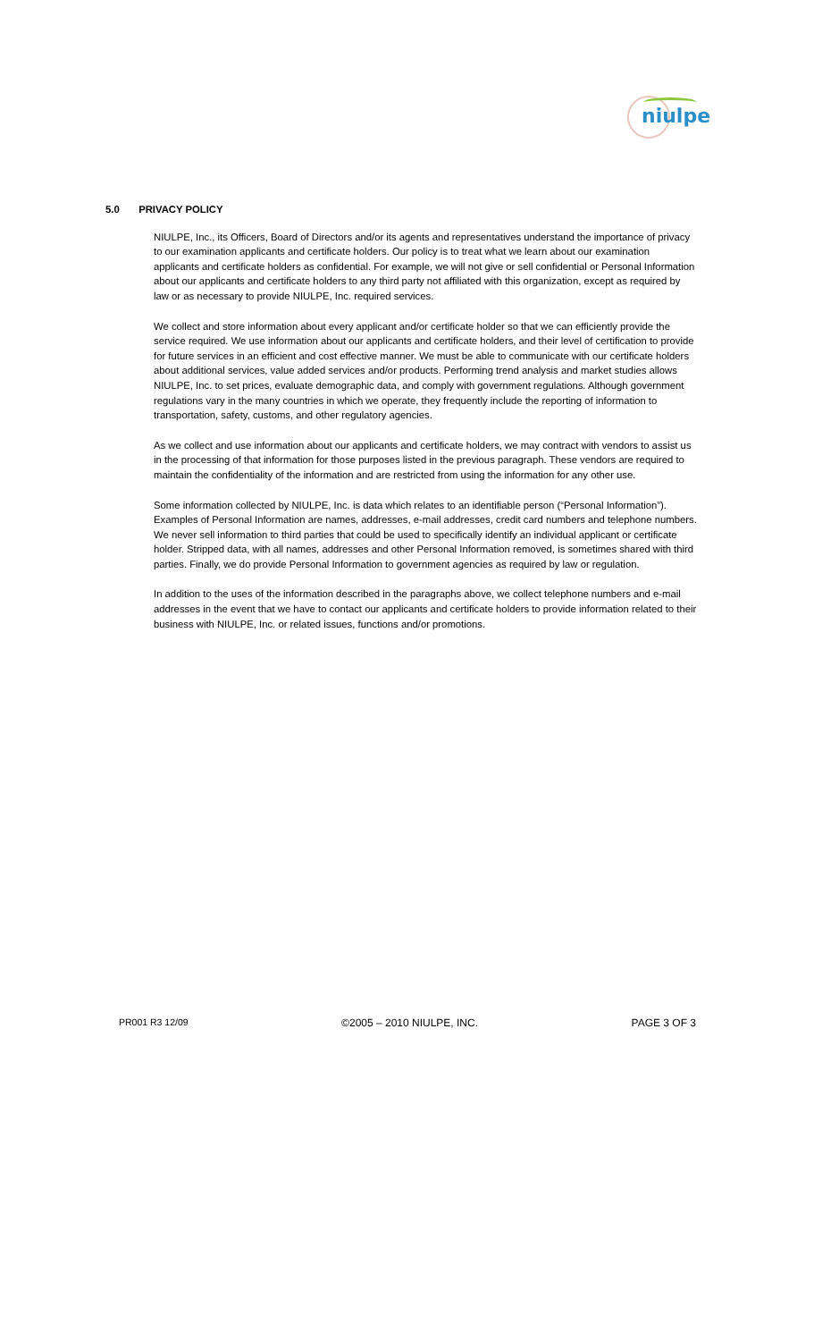niulpe
5.0 PRIVACY POLICY
NIULPE, Inc., its Officers, Board of Directors and/or its agents and representatives understand the importance of privacy to our examination applicants and certificate holders. Our policy is to treat what we learn about our examination applicants and certificate holders as confidential. For example, we will not give or sell confidential or Personal Information about our applicants and certificate holders to any third party not affiliated with this organization, except as required by law or as necessary to provide NIULPE, Inc. required services.
We collect and store information about every applicant and/or certificate holder so that we can efficiently provide the service required. We use information about our applicants and certificate holders, and their level of certification to provide for future services in an efficient and cost effective manner. We must be able to communicate with our certificate holders about additional services, value added services and/or products. Performing trend analysis and market studies allows NIULPE, Inc. to set prices, evaluate demographic data, and comply with government regulations. Although government regulations vary in the many countries in which we operate, they frequently include the reporting of information to transportation, safety, customs, and other regulatory agencies.
As we collect and use information about our applicants and certificate holders, we may contract with vendors to assist us in the processing of that information for those purposes listed in the previous paragraph. These vendors are required to maintain the confidentiality of the information and are restricted from using the information for any other use.
Some information collected by NIULPE, Inc. is data which relates to an identifiable person (“Personal Information”). Examples of Personal Information are names, addresses, e-mail addresses, credit card numbers and telephone numbers. We never sell information to third parties that could be used to specifically identify an individual applicant or certificate holder. Stripped data, with all names, addresses and other Personal Information removed, is sometimes shared with third parties. Finally, we do provide Personal Information to government agencies as required by law or regulation.
In addition to the uses of the information described in the paragraphs above, we collect telephone numbers and e-mail addresses in the event that we have to contact our applicants and certificate holders to provide information related to their business with NIULPE, Inc. or related issues, functions and/or promotions.
PR001 R3 12/09 ©2005 – 2010 NIULPE, INC. PAGE 3 OF 3